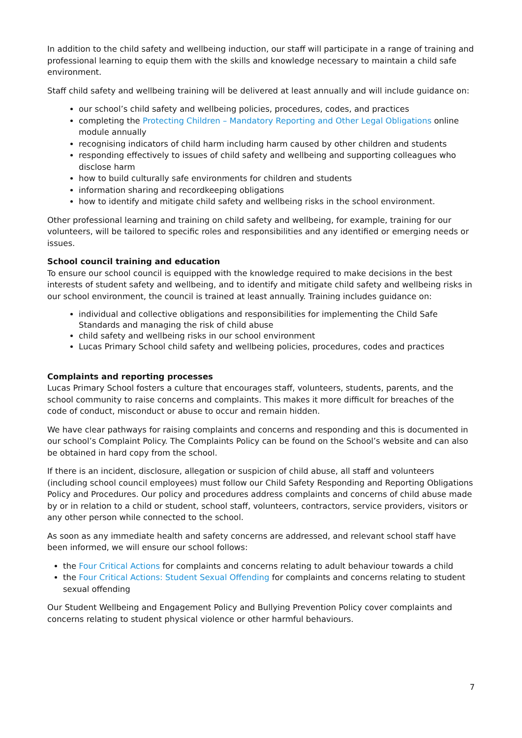In addition to the child safety and wellbeing induction, our staff will participate in a range of training and professional learning to equip them with the skills and knowledge necessary to maintain a child safe environment.
Staff child safety and wellbeing training will be delivered at least annually and will include guidance on:
our school’s child safety and wellbeing policies, procedures, codes, and practices
completing the Protecting Children – Mandatory Reporting and Other Legal Obligations online module annually
recognising indicators of child harm including harm caused by other children and students
responding effectively to issues of child safety and wellbeing and supporting colleagues who disclose harm
how to build culturally safe environments for children and students
information sharing and recordkeeping obligations
how to identify and mitigate child safety and wellbeing risks in the school environment.
Other professional learning and training on child safety and wellbeing, for example, training for our volunteers, will be tailored to specific roles and responsibilities and any identified or emerging needs or issues.
School council training and education
To ensure our school council is equipped with the knowledge required to make decisions in the best interests of student safety and wellbeing, and to identify and mitigate child safety and wellbeing risks in our school environment, the council is trained at least annually. Training includes guidance on:
individual and collective obligations and responsibilities for implementing the Child Safe Standards and managing the risk of child abuse
child safety and wellbeing risks in our school environment
Lucas Primary School child safety and wellbeing policies, procedures, codes and practices
Complaints and reporting processes
Lucas Primary School fosters a culture that encourages staff, volunteers, students, parents, and the school community to raise concerns and complaints. This makes it more difficult for breaches of the code of conduct, misconduct or abuse to occur and remain hidden.
We have clear pathways for raising complaints and concerns and responding and this is documented in our school’s Complaint Policy. The Complaints Policy can be found on the School’s website and can also be obtained in hard copy from the school.
If there is an incident, disclosure, allegation or suspicion of child abuse, all staff and volunteers (including school council employees) must follow our Child Safety Responding and Reporting Obligations Policy and Procedures. Our policy and procedures address complaints and concerns of child abuse made by or in relation to a child or student, school staff, volunteers, contractors, service providers, visitors or any other person while connected to the school.
As soon as any immediate health and safety concerns are addressed, and relevant school staff have been informed, we will ensure our school follows:
the Four Critical Actions for complaints and concerns relating to adult behaviour towards a child
the Four Critical Actions: Student Sexual Offending for complaints and concerns relating to student sexual offending
Our Student Wellbeing and Engagement Policy and Bullying Prevention Policy cover complaints and concerns relating to student physical violence or other harmful behaviours.
7